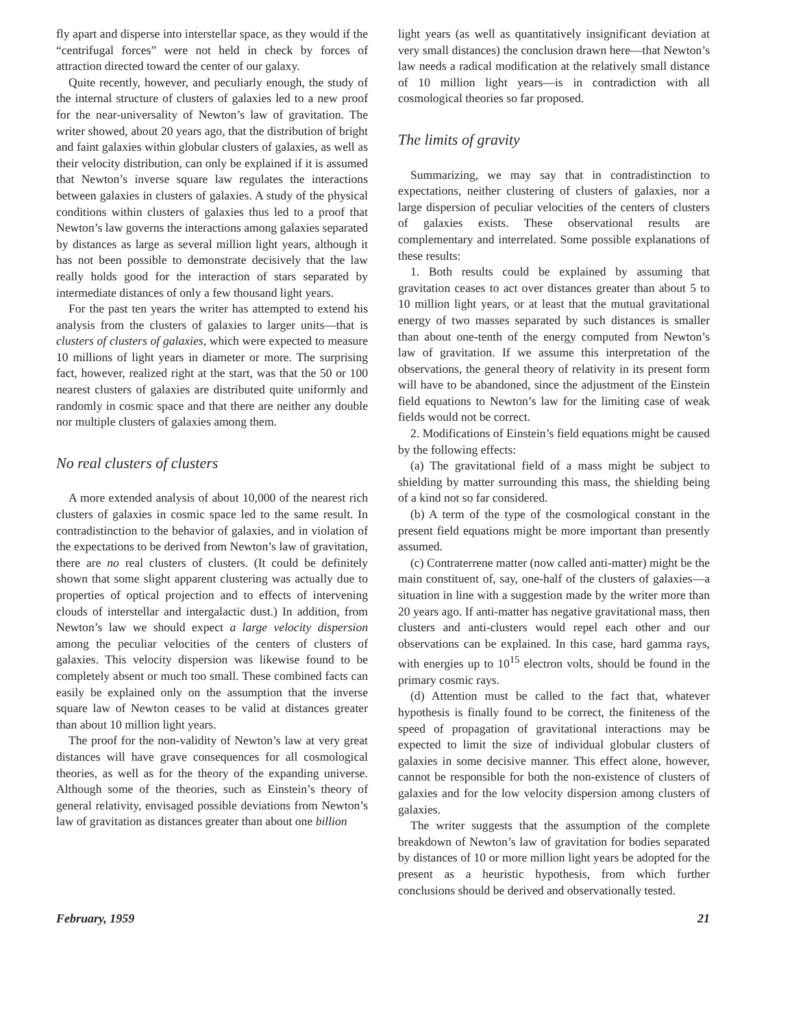fly apart and disperse into interstellar space, as they would if the “centrifugal forces” were not held in check by forces of attraction directed toward the center of our galaxy.
Quite recently, however, and peculiarly enough, the study of the internal structure of clusters of galaxies led to a new proof for the near-universality of Newton’s law of gravitation. The writer showed, about 20 years ago, that the distribution of bright and faint galaxies within globular clusters of galaxies, as well as their velocity distribution, can only be explained if it is assumed that Newton’s inverse square law regulates the interactions between galaxies in clusters of galaxies. A study of the physical conditions within clusters of galaxies thus led to a proof that Newton’s law governs the interactions among galaxies separated by distances as large as several million light years, although it has not been possible to demonstrate decisively that the law really holds good for the interaction of stars separated by intermediate distances of only a few thousand light years.
For the past ten years the writer has attempted to extend his analysis from the clusters of galaxies to larger units—that is clusters of clusters of galaxies, which were expected to measure 10 millions of light years in diameter or more. The surprising fact, however, realized right at the start, was that the 50 or 100 nearest clusters of galaxies are distributed quite uniformly and randomly in cosmic space and that there are neither any double nor multiple clusters of galaxies among them.
No real clusters of clusters
A more extended analysis of about 10,000 of the nearest rich clusters of galaxies in cosmic space led to the same result. In contradistinction to the behavior of galaxies, and in violation of the expectations to be derived from Newton’s law of gravitation, there are no real clusters of clusters. (It could be definitely shown that some slight apparent clustering was actually due to properties of optical projection and to effects of intervening clouds of interstellar and intergalactic dust.) In addition, from Newton’s law we should expect a large velocity dispersion among the peculiar velocities of the centers of clusters of galaxies. This velocity dispersion was likewise found to be completely absent or much too small. These combined facts can easily be explained only on the assumption that the inverse square law of Newton ceases to be valid at distances greater than about 10 million light years.
The proof for the non-validity of Newton’s law at very great distances will have grave consequences for all cosmological theories, as well as for the theory of the expanding universe. Although some of the theories, such as Einstein’s theory of general relativity, envisaged possible deviations from Newton’s law of gravitation as distances greater than about one billion
light years (as well as quantitatively insignificant deviation at very small distances) the conclusion drawn here—that Newton’s law needs a radical modification at the relatively small distance of 10 million light years—is in contradiction with all cosmological theories so far proposed.
The limits of gravity
Summarizing, we may say that in contradistinction to expectations, neither clustering of clusters of galaxies, nor a large dispersion of peculiar velocities of the centers of clusters of galaxies exists. These observational results are complementary and interrelated. Some possible explanations of these results:
1. Both results could be explained by assuming that gravitation ceases to act over distances greater than about 5 to 10 million light years, or at least that the mutual gravitational energy of two masses separated by such distances is smaller than about one-tenth of the energy computed from Newton’s law of gravitation. If we assume this interpretation of the observations, the general theory of relativity in its present form will have to be abandoned, since the adjustment of the Einstein field equations to Newton’s law for the limiting case of weak fields would not be correct.
2. Modifications of Einstein’s field equations might be caused by the following effects:
(a) The gravitational field of a mass might be subject to shielding by matter surrounding this mass, the shielding being of a kind not so far considered.
(b) A term of the type of the cosmological constant in the present field equations might be more important than presently assumed.
(c) Contraterrene matter (now called anti-matter) might be the main constituent of, say, one-half of the clusters of galaxies—a situation in line with a suggestion made by the writer more than 20 years ago. If anti-matter has negative gravitational mass, then clusters and anti-clusters would repel each other and our observations can be explained. In this case, hard gamma rays, with energies up to 10<sup>15</sup> electron volts, should be found in the primary cosmic rays.
(d) Attention must be called to the fact that, whatever hypothesis is finally found to be correct, the finiteness of the speed of propagation of gravitational interactions may be expected to limit the size of individual globular clusters of galaxies in some decisive manner. This effect alone, however, cannot be responsible for both the non-existence of clusters of galaxies and for the low velocity dispersion among clusters of galaxies.
The writer suggests that the assumption of the complete breakdown of Newton’s law of gravitation for bodies separated by distances of 10 or more million light years be adopted for the present as a heuristic hypothesis, from which further conclusions should be derived and observationally tested.
February, 1959 21